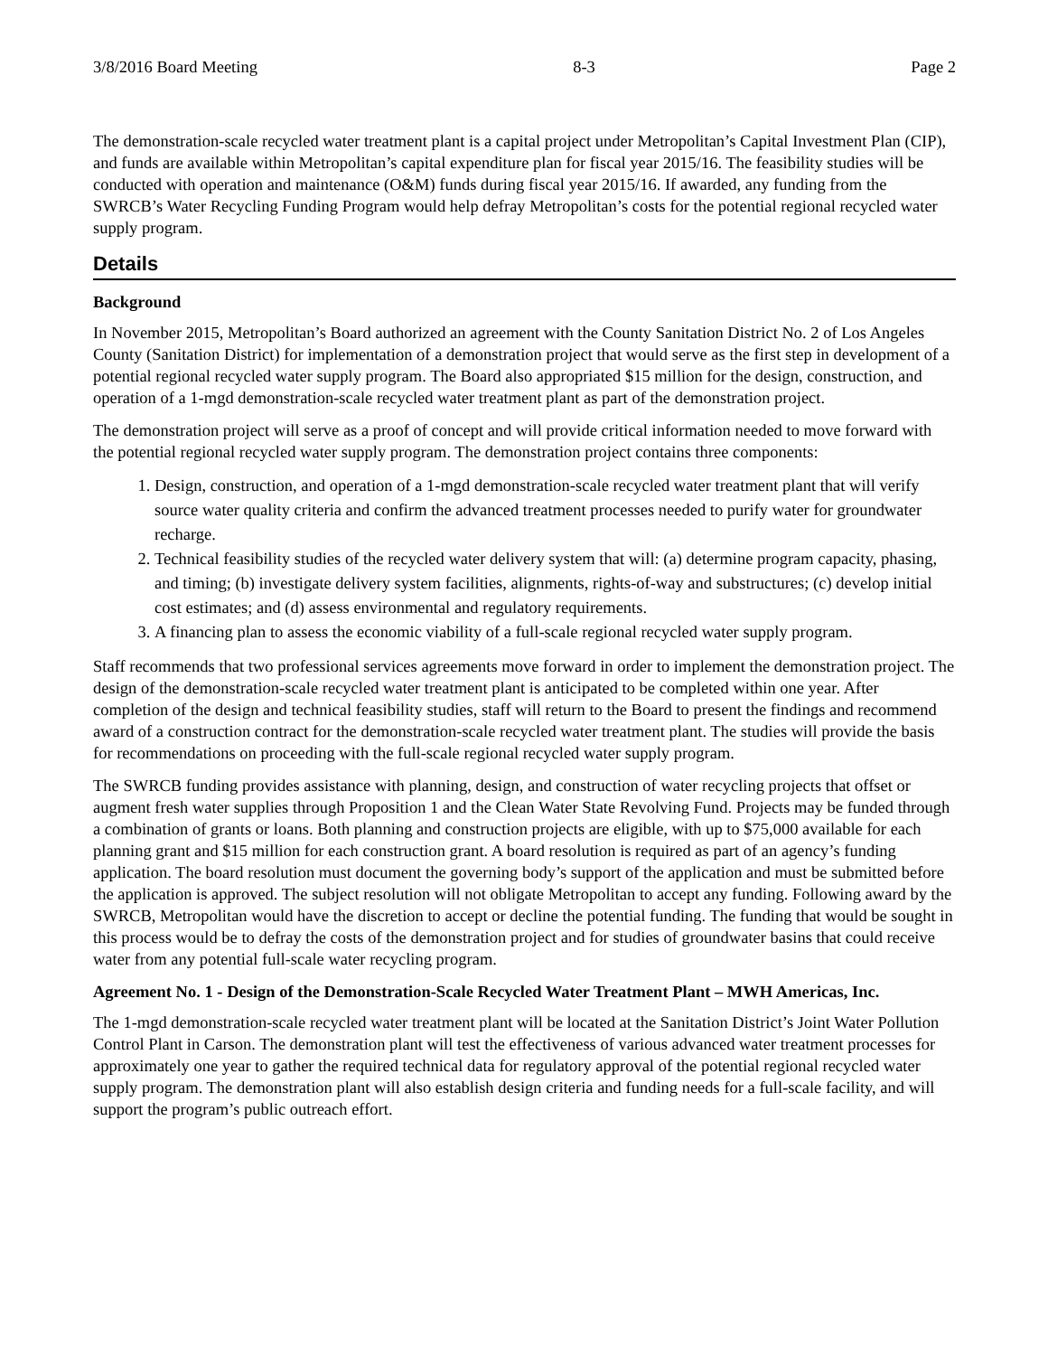3/8/2016 Board Meeting 8-3 Page 2
The demonstration-scale recycled water treatment plant is a capital project under Metropolitan’s Capital Investment Plan (CIP), and funds are available within Metropolitan’s capital expenditure plan for fiscal year 2015/16. The feasibility studies will be conducted with operation and maintenance (O&M) funds during fiscal year 2015/16. If awarded, any funding from the SWRCB’s Water Recycling Funding Program would help defray Metropolitan’s costs for the potential regional recycled water supply program.
Details
Background
In November 2015, Metropolitan’s Board authorized an agreement with the County Sanitation District No. 2 of Los Angeles County (Sanitation District) for implementation of a demonstration project that would serve as the first step in development of a potential regional recycled water supply program. The Board also appropriated $15 million for the design, construction, and operation of a 1-mgd demonstration-scale recycled water treatment plant as part of the demonstration project.
The demonstration project will serve as a proof of concept and will provide critical information needed to move forward with the potential regional recycled water supply program. The demonstration project contains three components:
1. Design, construction, and operation of a 1-mgd demonstration-scale recycled water treatment plant that will verify source water quality criteria and confirm the advanced treatment processes needed to purify water for groundwater recharge.
2. Technical feasibility studies of the recycled water delivery system that will: (a) determine program capacity, phasing, and timing; (b) investigate delivery system facilities, alignments, rights-of-way and substructures; (c) develop initial cost estimates; and (d) assess environmental and regulatory requirements.
3. A financing plan to assess the economic viability of a full-scale regional recycled water supply program.
Staff recommends that two professional services agreements move forward in order to implement the demonstration project. The design of the demonstration-scale recycled water treatment plant is anticipated to be completed within one year. After completion of the design and technical feasibility studies, staff will return to the Board to present the findings and recommend award of a construction contract for the demonstration-scale recycled water treatment plant. The studies will provide the basis for recommendations on proceeding with the full-scale regional recycled water supply program.
The SWRCB funding provides assistance with planning, design, and construction of water recycling projects that offset or augment fresh water supplies through Proposition 1 and the Clean Water State Revolving Fund. Projects may be funded through a combination of grants or loans. Both planning and construction projects are eligible, with up to $75,000 available for each planning grant and $15 million for each construction grant. A board resolution is required as part of an agency’s funding application. The board resolution must document the governing body’s support of the application and must be submitted before the application is approved. The subject resolution will not obligate Metropolitan to accept any funding. Following award by the SWRCB, Metropolitan would have the discretion to accept or decline the potential funding. The funding that would be sought in this process would be to defray the costs of the demonstration project and for studies of groundwater basins that could receive water from any potential full-scale water recycling program.
Agreement No. 1 - Design of the Demonstration-Scale Recycled Water Treatment Plant – MWH Americas, Inc.
The 1-mgd demonstration-scale recycled water treatment plant will be located at the Sanitation District’s Joint Water Pollution Control Plant in Carson. The demonstration plant will test the effectiveness of various advanced water treatment processes for approximately one year to gather the required technical data for regulatory approval of the potential regional recycled water supply program. The demonstration plant will also establish design criteria and funding needs for a full-scale facility, and will support the program’s public outreach effort.